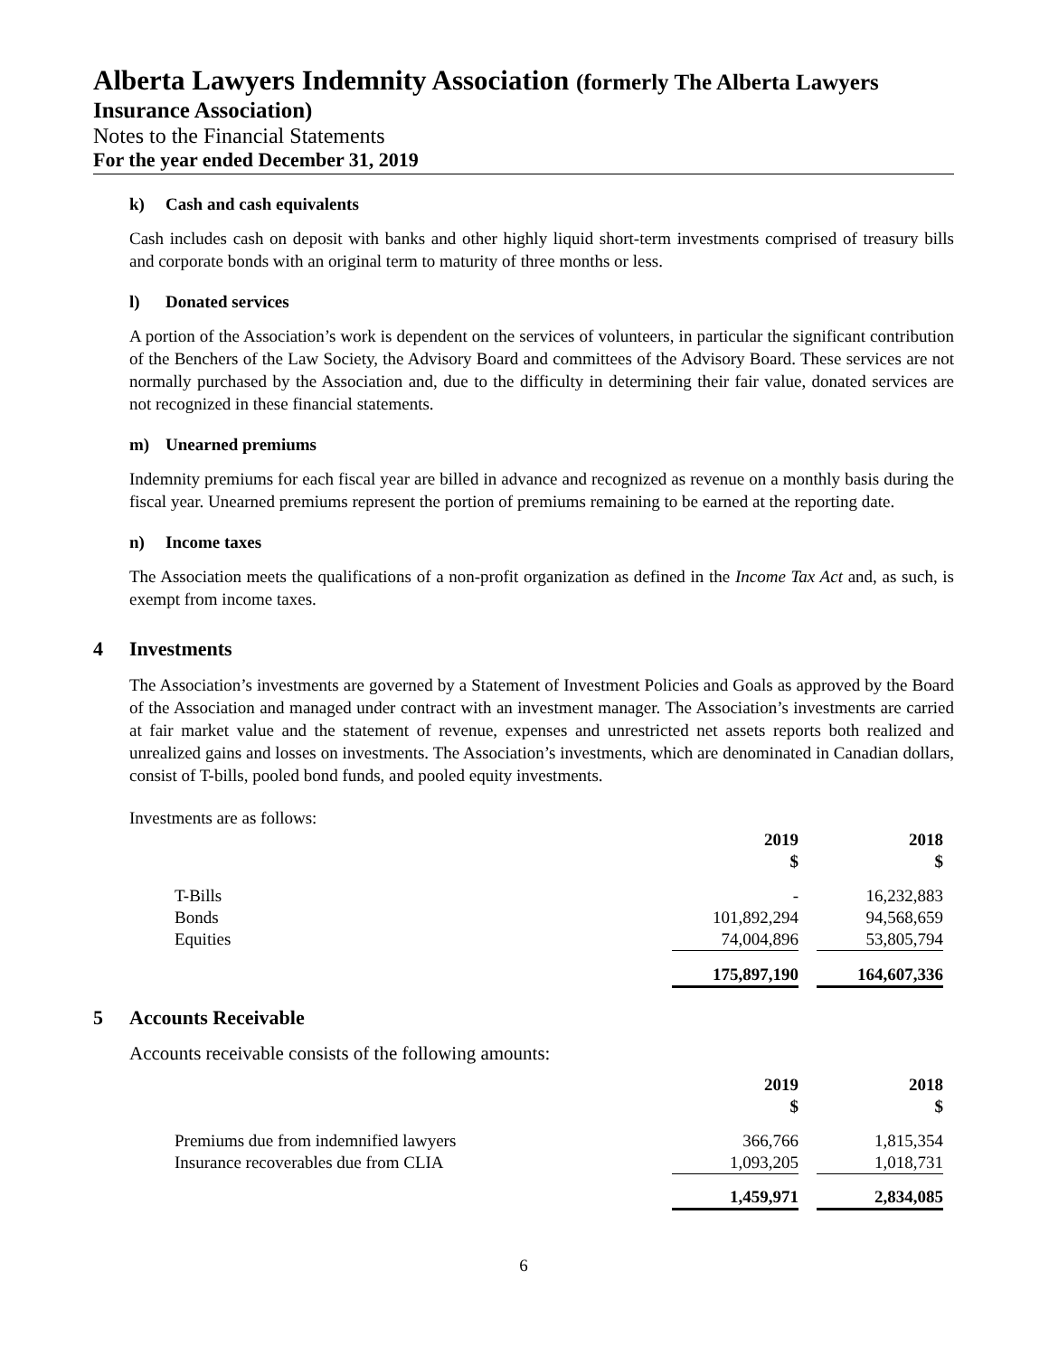Alberta Lawyers Indemnity Association (formerly The Alberta Lawyers
Insurance Association)
Notes to the Financial Statements
For the year ended December 31, 2019
k) Cash and cash equivalents
Cash includes cash on deposit with banks and other highly liquid short-term investments comprised of treasury bills and corporate bonds with an original term to maturity of three months or less.
l) Donated services
A portion of the Association’s work is dependent on the services of volunteers, in particular the significant contribution of the Benchers of the Law Society, the Advisory Board and committees of the Advisory Board. These services are not normally purchased by the Association and, due to the difficulty in determining their fair value, donated services are not recognized in these financial statements.
m) Unearned premiums
Indemnity premiums for each fiscal year are billed in advance and recognized as revenue on a monthly basis during the fiscal year. Unearned premiums represent the portion of premiums remaining to be earned at the reporting date.
n) Income taxes
The Association meets the qualifications of a non-profit organization as defined in the Income Tax Act and, as such, is exempt from income taxes.
4 Investments
The Association’s investments are governed by a Statement of Investment Policies and Goals as approved by the Board of the Association and managed under contract with an investment manager. The Association’s investments are carried at fair market value and the statement of revenue, expenses and unrestricted net assets reports both realized and unrealized gains and losses on investments. The Association’s investments, which are denominated in Canadian dollars, consist of T-bills, pooled bond funds, and pooled equity investments.
Investments are as follows:
| | 2019 $ | | 2018 $ |
| T-Bills | - | | 16,232,883 |
| Bonds | 101,892,294 | | 94,568,659 |
| Equities | 74,004,896 | | 53,805,794 |
| | 175,897,190 | | 164,607,336 |
5 Accounts Receivable
Accounts receivable consists of the following amounts:
| | 2019 $ | | 2018 $ |
| Premiums due from indemnified lawyers | 366,766 | | 1,815,354 |
| Insurance recoverables due from CLIA | 1,093,205 | | 1,018,731 |
| | 1,459,971 | | 2,834,085 |
6